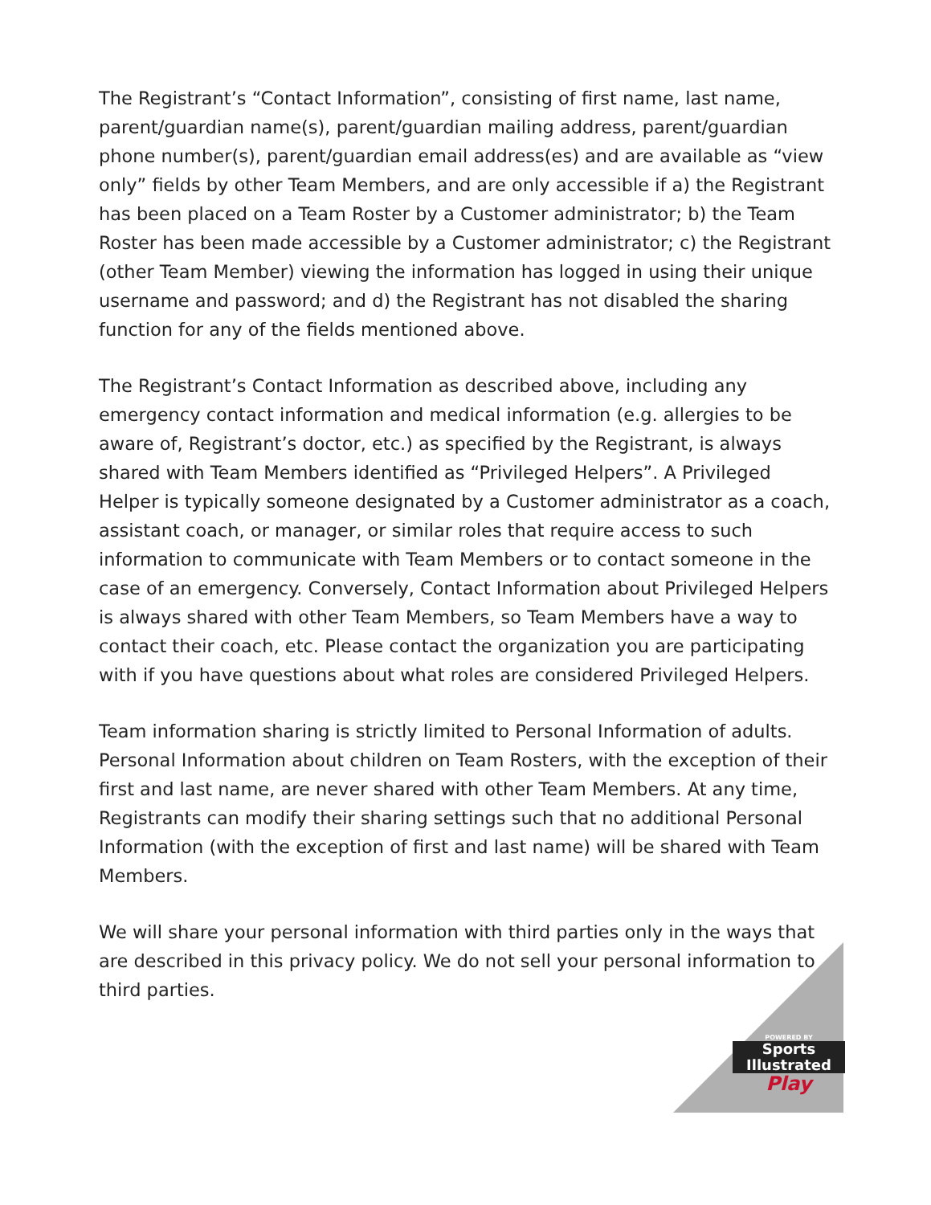The Registrant’s “Contact Information”, consisting of first name, last name, parent/guardian name(s), parent/guardian mailing address, parent/guardian phone number(s), parent/guardian email address(es) and are available as “view only” fields by other Team Members, and are only accessible if a) the Registrant has been placed on a Team Roster by a Customer administrator; b) the Team Roster has been made accessible by a Customer administrator; c) the Registrant (other Team Member) viewing the information has logged in using their unique username and password; and d) the Registrant has not disabled the sharing function for any of the fields mentioned above.
The Registrant’s Contact Information as described above, including any emergency contact information and medical information (e.g. allergies to be aware of, Registrant’s doctor, etc.) as specified by the Registrant, is always shared with Team Members identified as “Privileged Helpers”. A Privileged Helper is typically someone designated by a Customer administrator as a coach, assistant coach, or manager, or similar roles that require access to such information to communicate with Team Members or to contact someone in the case of an emergency. Conversely, Contact Information about Privileged Helpers is always shared with other Team Members, so Team Members have a way to contact their coach, etc. Please contact the organization you are participating with if you have questions about what roles are considered Privileged Helpers.
Team information sharing is strictly limited to Personal Information of adults. Personal Information about children on Team Rosters, with the exception of their first and last name, are never shared with other Team Members. At any time, Registrants can modify their sharing settings such that no additional Personal Information (with the exception of first and last name) will be shared with Team Members.
We will share your personal information with third parties only in the ways that are described in this privacy policy. We do not sell your personal information to third parties.
POWERED BY
Sports
Illustrated
Play